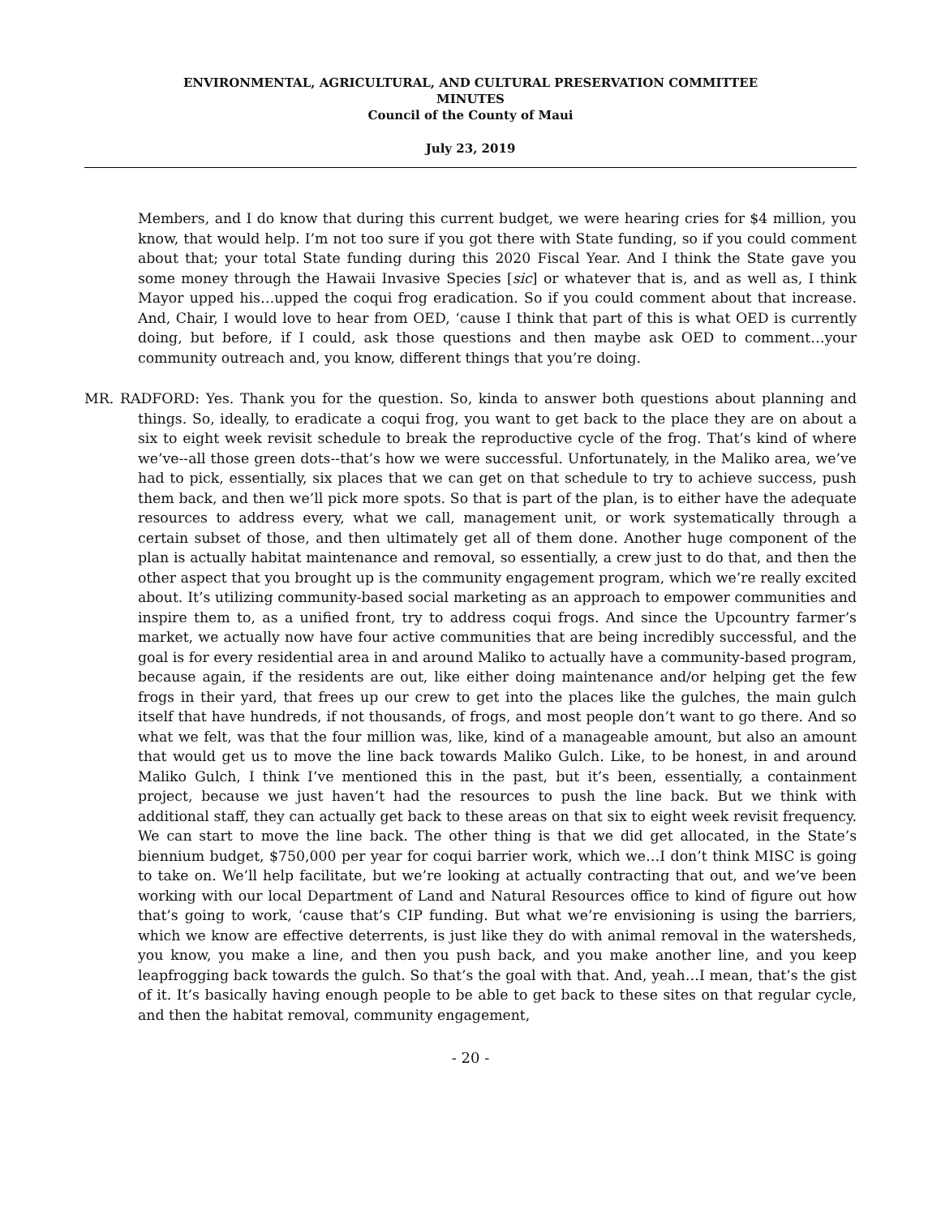ENVIRONMENTAL, AGRICULTURAL, AND CULTURAL PRESERVATION COMMITTEE
MINUTES
Council of the County of Maui
July 23, 2019
Members, and I do know that during this current budget, we were hearing cries for $4 million, you know, that would help. I’m not too sure if you got there with State funding, so if you could comment about that; your total State funding during this 2020 Fiscal Year. And I think the State gave you some money through the Hawaii Invasive Species [sic] or whatever that is, and as well as, I think Mayor upped his…upped the coqui frog eradication. So if you could comment about that increase. And, Chair, I would love to hear from OED, ‘cause I think that part of this is what OED is currently doing, but before, if I could, ask those questions and then maybe ask OED to comment…your community outreach and, you know, different things that you’re doing.
MR. RADFORD: Yes. Thank you for the question. So, kinda to answer both questions about planning and things. So, ideally, to eradicate a coqui frog, you want to get back to the place they are on about a six to eight week revisit schedule to break the reproductive cycle of the frog. That’s kind of where we’ve--all those green dots--that’s how we were successful. Unfortunately, in the Maliko area, we’ve had to pick, essentially, six places that we can get on that schedule to try to achieve success, push them back, and then we’ll pick more spots. So that is part of the plan, is to either have the adequate resources to address every, what we call, management unit, or work systematically through a certain subset of those, and then ultimately get all of them done. Another huge component of the plan is actually habitat maintenance and removal, so essentially, a crew just to do that, and then the other aspect that you brought up is the community engagement program, which we’re really excited about. It’s utilizing community-based social marketing as an approach to empower communities and inspire them to, as a unified front, try to address coqui frogs. And since the Upcountry farmer’s market, we actually now have four active communities that are being incredibly successful, and the goal is for every residential area in and around Maliko to actually have a community-based program, because again, if the residents are out, like either doing maintenance and/or helping get the few frogs in their yard, that frees up our crew to get into the places like the gulches, the main gulch itself that have hundreds, if not thousands, of frogs, and most people don’t want to go there. And so what we felt, was that the four million was, like, kind of a manageable amount, but also an amount that would get us to move the line back towards Maliko Gulch. Like, to be honest, in and around Maliko Gulch, I think I’ve mentioned this in the past, but it’s been, essentially, a containment project, because we just haven’t had the resources to push the line back. But we think with additional staff, they can actually get back to these areas on that six to eight week revisit frequency. We can start to move the line back. The other thing is that we did get allocated, in the State’s biennium budget, $750,000 per year for coqui barrier work, which we…I don’t think MISC is going to take on. We’ll help facilitate, but we’re looking at actually contracting that out, and we’ve been working with our local Department of Land and Natural Resources office to kind of figure out how that’s going to work, ‘cause that’s CIP funding. But what we’re envisioning is using the barriers, which we know are effective deterrents, is just like they do with animal removal in the watersheds, you know, you make a line, and then you push back, and you make another line, and you keep leapfrogging back towards the gulch. So that’s the goal with that. And, yeah…I mean, that’s the gist of it. It’s basically having enough people to be able to get back to these sites on that regular cycle, and then the habitat removal, community engagement,
- 20 -